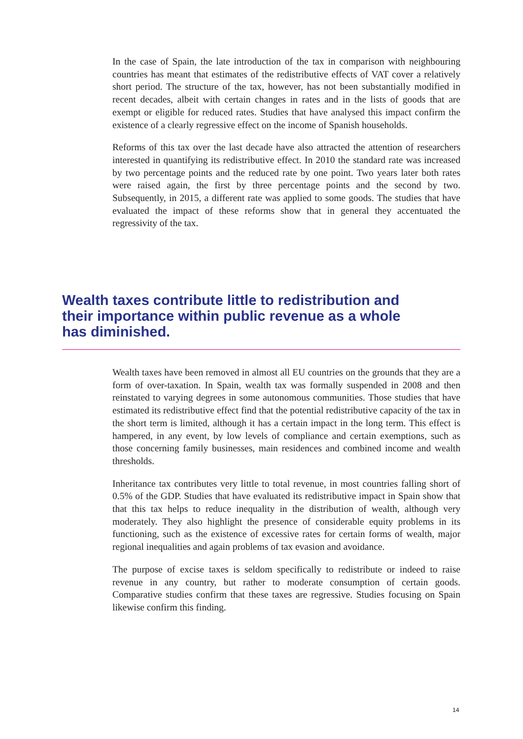In the case of Spain, the late introduction of the tax in comparison with neighbouring countries has meant that estimates of the redistributive effects of VAT cover a relatively short period. The structure of the tax, however, has not been substantially modified in recent decades, albeit with certain changes in rates and in the lists of goods that are exempt or eligible for reduced rates. Studies that have analysed this impact confirm the existence of a clearly regressive effect on the income of Spanish households.
Reforms of this tax over the last decade have also attracted the attention of researchers interested in quantifying its redistributive effect. In 2010 the standard rate was increased by two percentage points and the reduced rate by one point. Two years later both rates were raised again, the first by three percentage points and the second by two. Subsequently, in 2015, a different rate was applied to some goods. The studies that have evaluated the impact of these reforms show that in general they accentuated the regressivity of the tax.
Wealth taxes contribute little to redistribution and their importance within public revenue as a whole has diminished.
Wealth taxes have been removed in almost all EU countries on the grounds that they are a form of over-taxation. In Spain, wealth tax was formally suspended in 2008 and then reinstated to varying degrees in some autonomous communities. Those studies that have estimated its redistributive effect find that the potential redistributive capacity of the tax in the short term is limited, although it has a certain impact in the long term. This effect is hampered, in any event, by low levels of compliance and certain exemptions, such as those concerning family businesses, main residences and combined income and wealth thresholds.
Inheritance tax contributes very little to total revenue, in most countries falling short of 0.5% of the GDP. Studies that have evaluated its redistributive impact in Spain show that that this tax helps to reduce inequality in the distribution of wealth, although very moderately. They also highlight the presence of considerable equity problems in its functioning, such as the existence of excessive rates for certain forms of wealth, major regional inequalities and again problems of tax evasion and avoidance.
The purpose of excise taxes is seldom specifically to redistribute or indeed to raise revenue in any country, but rather to moderate consumption of certain goods. Comparative studies confirm that these taxes are regressive. Studies focusing on Spain likewise confirm this finding.
14